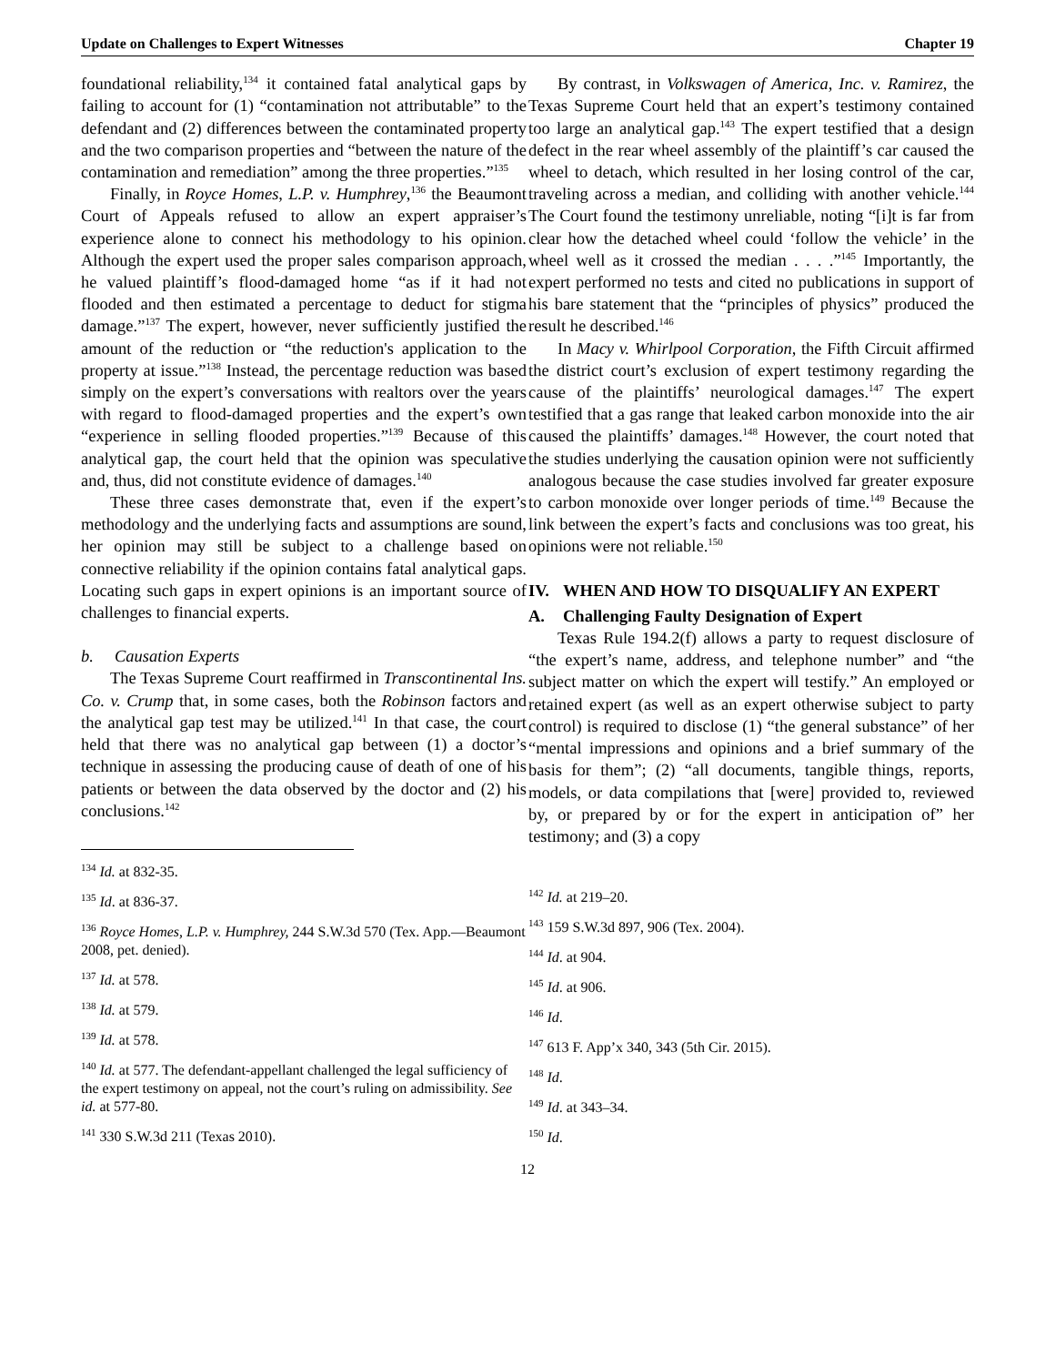Update on Challenges to Expert Witnesses Chapter 19
foundational reliability,<sup>134</sup> it contained fatal analytical gaps by failing to account for (1) “contamination not attributable” to the defendant and (2) differences between the contaminated property and the two comparison properties and “between the nature of the contamination and remediation” among the three properties.”<sup>135</sup>
Finally, in Royce Homes, L.P. v. Humphrey,<sup>136</sup> the Beaumont Court of Appeals refused to allow an expert appraiser’s experience alone to connect his methodology to his opinion. Although the expert used the proper sales comparison approach, he valued plaintiff’s flood-damaged home “as if it had not flooded and then estimated a percentage to deduct for stigma damage.”<sup>137</sup> The expert, however, never sufficiently justified the amount of the reduction or “the reduction's application to the property at issue.”<sup>138</sup> Instead, the percentage reduction was based simply on the expert’s conversations with realtors over the years with regard to flood-damaged properties and the expert’s own “experience in selling flooded properties.”<sup>139</sup> Because of this analytical gap, the court held that the opinion was speculative and, thus, did not constitute evidence of damages.<sup>140</sup>
These three cases demonstrate that, even if the expert’s methodology and the underlying facts and assumptions are sound, her opinion may still be subject to a challenge based on connective reliability if the opinion contains fatal analytical gaps. Locating such gaps in expert opinions is an important source of challenges to financial experts.
b. Causation Experts
The Texas Supreme Court reaffirmed in Transcontinental Ins. Co. v. Crump that, in some cases, both the Robinson factors and the analytical gap test may be utilized.<sup>141</sup> In that case, the court held that there was no analytical gap between (1) a doctor’s technique in assessing the producing cause of death of one of his patients or between the data observed by the doctor and (2) his conclusions.<sup>142</sup>
<sup>134</sup> Id. at 832-35.
<sup>135</sup> Id. at 836-37.
<sup>136</sup> Royce Homes, L.P. v. Humphrey, 244 S.W.3d 570 (Tex. App.—Beaumont 2008, pet. denied).
<sup>137</sup> Id. at 578.
<sup>138</sup> Id. at 579.
<sup>139</sup> Id. at 578.
<sup>140</sup> Id. at 577. The defendant-appellant challenged the legal sufficiency of the expert testimony on appeal, not the court’s ruling on admissibility. See id. at 577-80.
<sup>141</sup> 330 S.W.3d 211 (Texas 2010).
By contrast, in Volkswagen of America, Inc. v. Ramirez, the Texas Supreme Court held that an expert’s testimony contained too large an analytical gap.<sup>143</sup> The expert testified that a design defect in the rear wheel assembly of the plaintiff’s car caused the wheel to detach, which resulted in her losing control of the car, traveling across a median, and colliding with another vehicle.<sup>144</sup> The Court found the testimony unreliable, noting “[i]t is far from clear how the detached wheel could ‘follow the vehicle’ in the wheel well as it crossed the median . . . .”<sup>145</sup> Importantly, the expert performed no tests and cited no publications in support of his bare statement that the “principles of physics” produced the result he described.<sup>146</sup>
In Macy v. Whirlpool Corporation, the Fifth Circuit affirmed the district court’s exclusion of expert testimony regarding the cause of the plaintiffs’ neurological damages.<sup>147</sup> The expert testified that a gas range that leaked carbon monoxide into the air caused the plaintiffs’ damages.<sup>148</sup> However, the court noted that the studies underlying the causation opinion were not sufficiently analogous because the case studies involved far greater exposure to carbon monoxide over longer periods of time.<sup>149</sup> Because the link between the expert’s facts and conclusions was too great, his opinions were not reliable.<sup>150</sup>
IV. WHEN AND HOW TO DISQUALIFY AN EXPERT
A. Challenging Faulty Designation of Expert
Texas Rule 194.2(f) allows a party to request disclosure of “the expert’s name, address, and telephone number” and “the subject matter on which the expert will testify.” An employed or retained expert (as well as an expert otherwise subject to party control) is required to disclose (1) “the general substance” of her “mental impressions and opinions and a brief summary of the basis for them”; (2) “all documents, tangible things, reports, models, or data compilations that [were] provided to, reviewed by, or prepared by or for the expert in anticipation of” her testimony; and (3) a copy
<sup>142</sup> Id. at 219–20.
<sup>143</sup> 159 S.W.3d 897, 906 (Tex. 2004).
<sup>144</sup> Id. at 904.
<sup>145</sup> Id. at 906.
<sup>146</sup> Id.
<sup>147</sup> 613 F. App’x 340, 343 (5th Cir. 2015).
<sup>148</sup> Id.
<sup>149</sup> Id. at 343–34.
<sup>150</sup> Id.
12